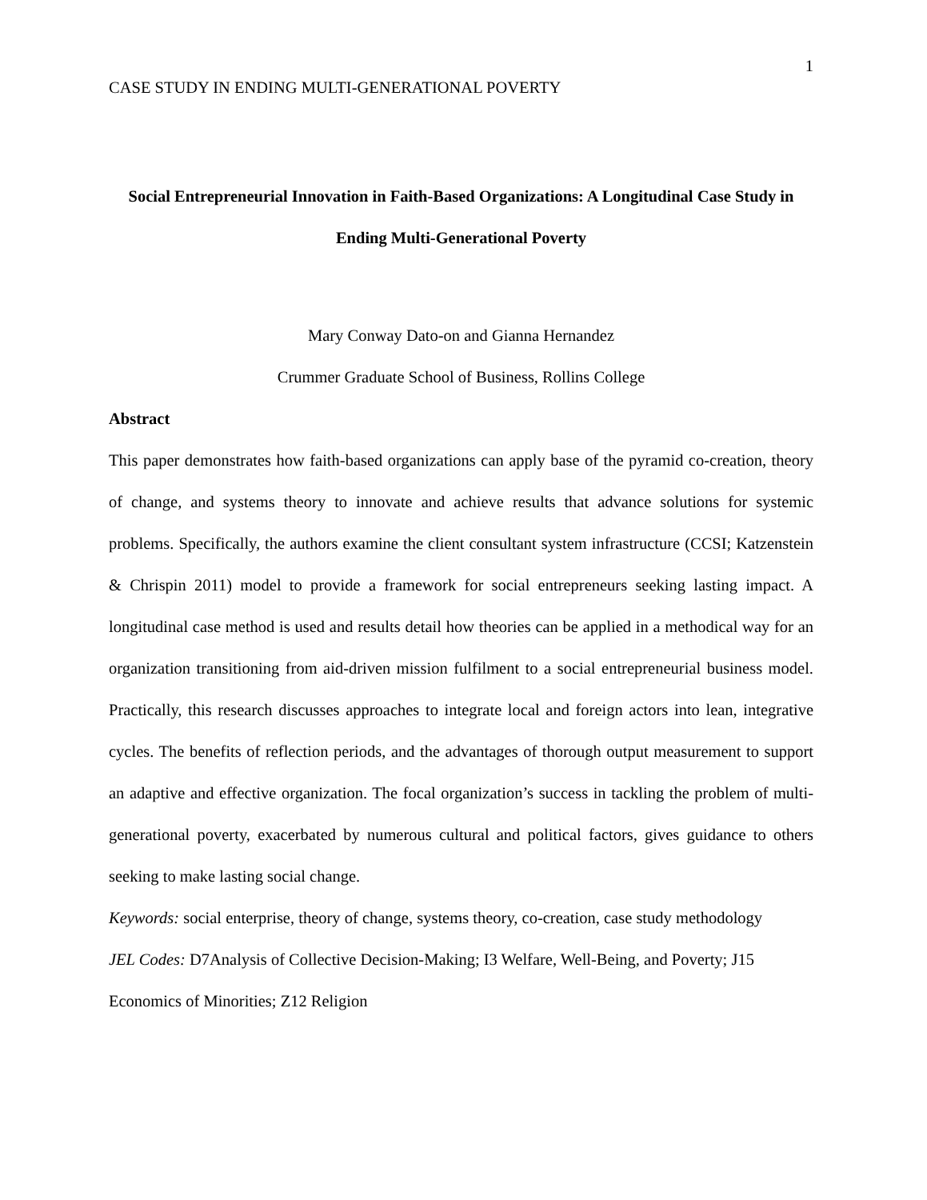1
CASE STUDY IN ENDING MULTI-GENERATIONAL POVERTY
Social Entrepreneurial Innovation in Faith-Based Organizations: A Longitudinal Case Study in Ending Multi-Generational Poverty
Mary Conway Dato-on and Gianna Hernandez
Crummer Graduate School of Business, Rollins College
Abstract
This paper demonstrates how faith-based organizations can apply base of the pyramid co-creation, theory of change, and systems theory to innovate and achieve results that advance solutions for systemic problems. Specifically, the authors examine the client consultant system infrastructure (CCSI; Katzenstein & Chrispin 2011) model to provide a framework for social entrepreneurs seeking lasting impact. A longitudinal case method is used and results detail how theories can be applied in a methodical way for an organization transitioning from aid-driven mission fulfilment to a social entrepreneurial business model. Practically, this research discusses approaches to integrate local and foreign actors into lean, integrative cycles. The benefits of reflection periods, and the advantages of thorough output measurement to support an adaptive and effective organization. The focal organization’s success in tackling the problem of multi-generational poverty, exacerbated by numerous cultural and political factors, gives guidance to others seeking to make lasting social change.
Keywords: social enterprise, theory of change, systems theory, co-creation, case study methodology
JEL Codes: D7Analysis of Collective Decision-Making; I3 Welfare, Well-Being, and Poverty; J15 Economics of Minorities; Z12 Religion